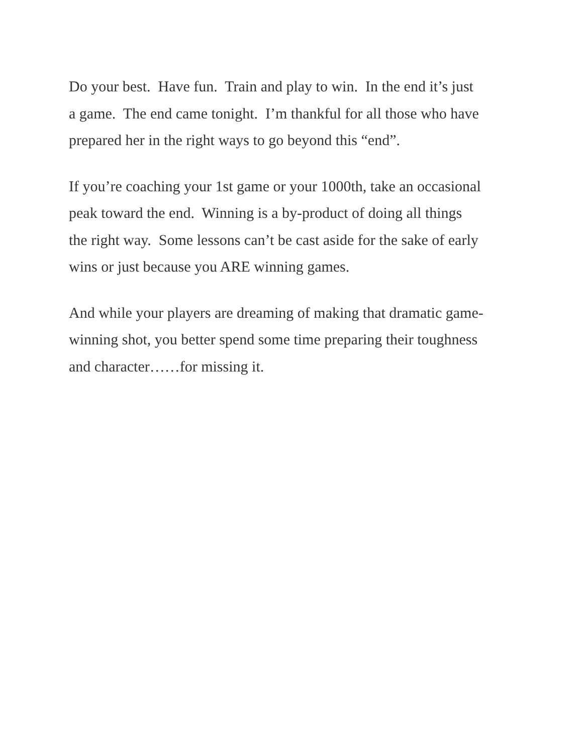Do your best. Have fun. Train and play to win. In the end it’s just
a game. The end came tonight. I’m thankful for all those who have
prepared her in the right ways to go beyond this “end”.
If you’re coaching your 1st game or your 1000th, take an occasional
peak toward the end. Winning is a by-product of doing all things
the right way. Some lessons can’t be cast aside for the sake of early
wins or just because you ARE winning games.
And while your players are dreaming of making that dramatic game-
winning shot, you better spend some time preparing their toughness
and character……for missing it.